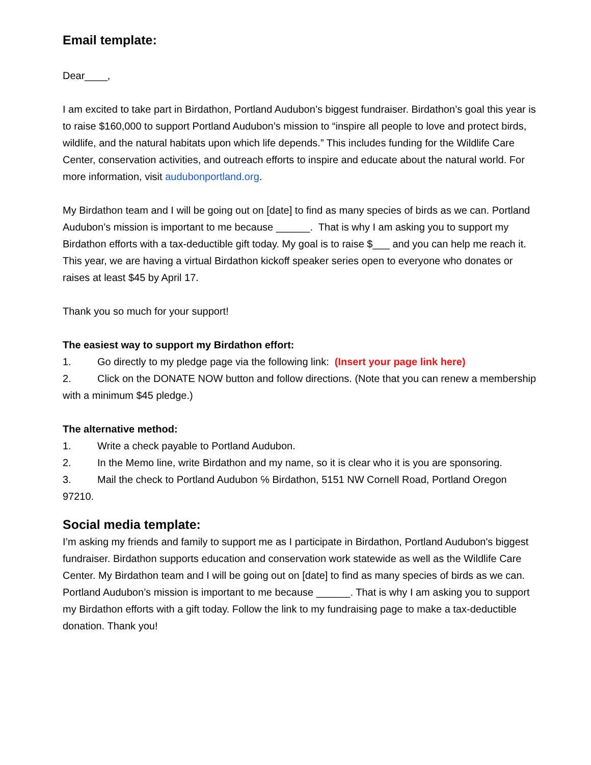Email template:
Dear____,
I am excited to take part in Birdathon, Portland Audubon’s biggest fundraiser. Birdathon’s goal this year is to raise $160,000 to support Portland Audubon’s mission to “inspire all people to love and protect birds, wildlife, and the natural habitats upon which life depends.” This includes funding for the Wildlife Care Center, conservation activities, and outreach efforts to inspire and educate about the natural world. For more information, visit audubonportland.org.
My Birdathon team and I will be going out on [date] to find as many species of birds as we can. Portland Audubon’s mission is important to me because ______. That is why I am asking you to support my Birdathon efforts with a tax-deductible gift today. My goal is to raise $___ and you can help me reach it. This year, we are having a virtual Birdathon kickoff speaker series open to everyone who donates or raises at least $45 by April 17.
Thank you so much for your support!
The easiest way to support my Birdathon effort:
1. Go directly to my pledge page via the following link: (Insert your page link here)
2. Click on the DONATE NOW button and follow directions. (Note that you can renew a membership with a minimum $45 pledge.)
The alternative method:
1. Write a check payable to Portland Audubon.
2. In the Memo line, write Birdathon and my name, so it is clear who it is you are sponsoring.
3. Mail the check to Portland Audubon ℅ Birdathon, 5151 NW Cornell Road, Portland Oregon 97210.
Social media template:
I’m asking my friends and family to support me as I participate in Birdathon, Portland Audubon's biggest fundraiser. Birdathon supports education and conservation work statewide as well as the Wildlife Care Center. My Birdathon team and I will be going out on [date] to find as many species of birds as we can. Portland Audubon’s mission is important to me because ______. That is why I am asking you to support my Birdathon efforts with a gift today. Follow the link to my fundraising page to make a tax-deductible donation. Thank you!